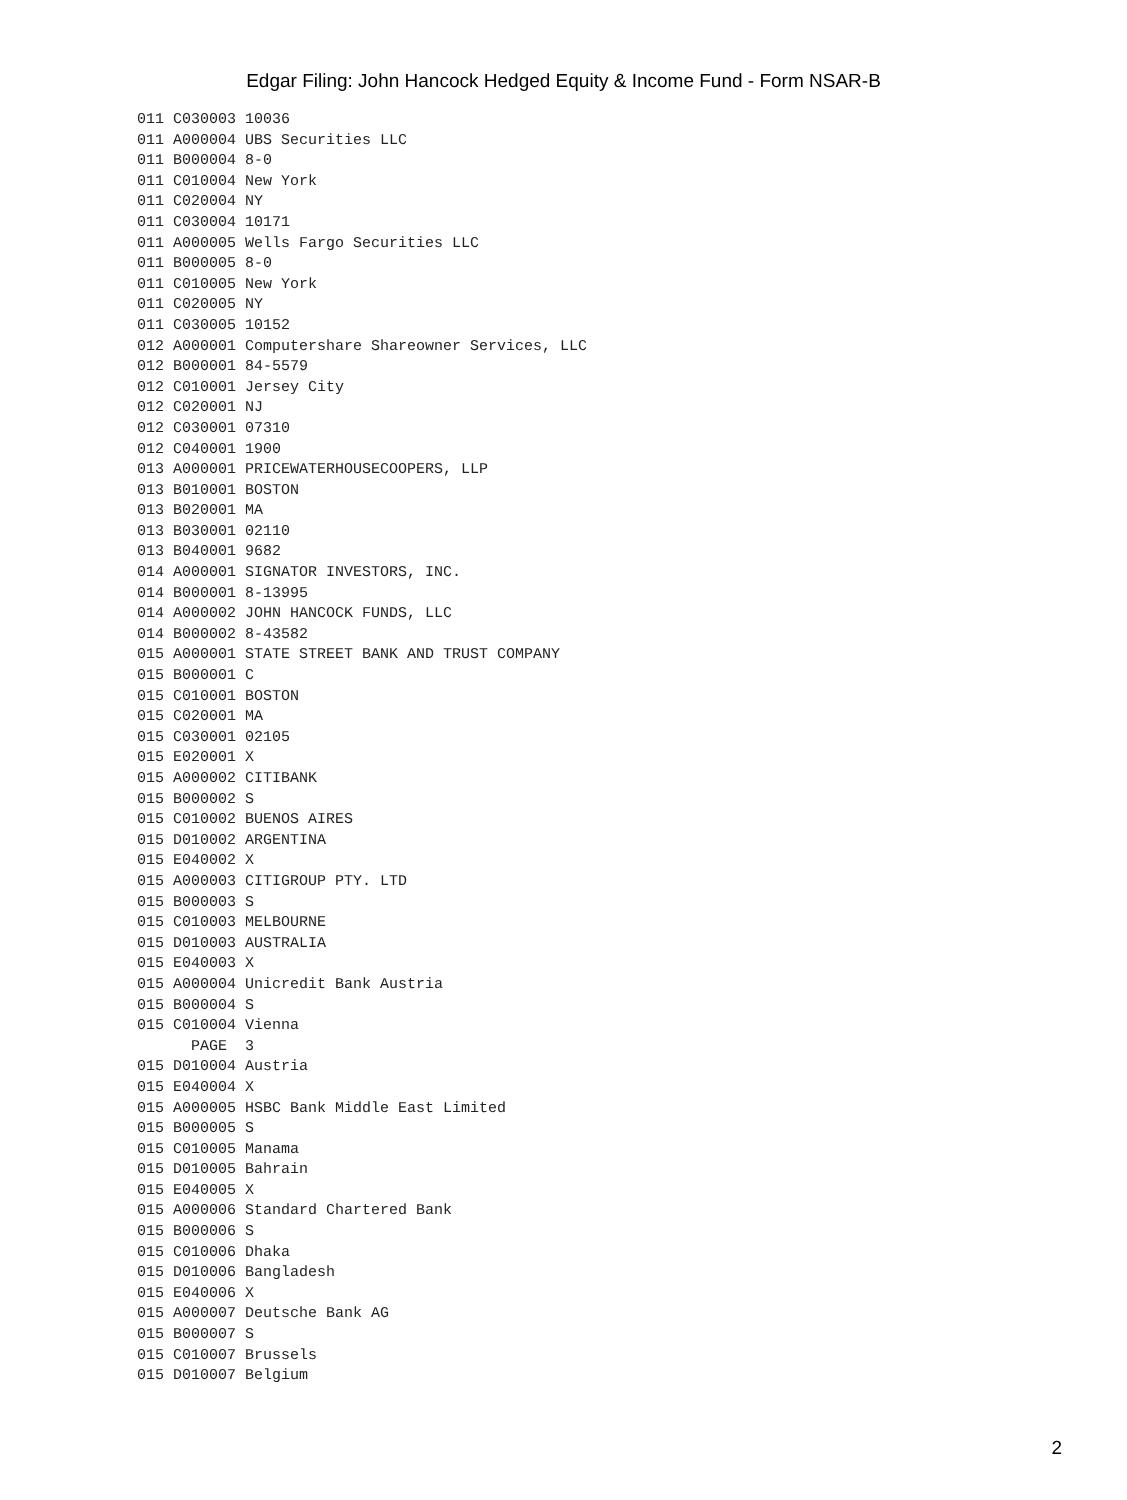Edgar Filing: John Hancock Hedged Equity & Income Fund - Form NSAR-B
011 C030003 10036
011 A000004 UBS Securities LLC
011 B000004 8-0
011 C010004 New York
011 C020004 NY
011 C030004 10171
011 A000005 Wells Fargo Securities LLC
011 B000005 8-0
011 C010005 New York
011 C020005 NY
011 C030005 10152
012 A000001 Computershare Shareowner Services, LLC
012 B000001 84-5579
012 C010001 Jersey City
012 C020001 NJ
012 C030001 07310
012 C040001 1900
013 A000001 PRICEWATERHOUSECOOPERS, LLP
013 B010001 BOSTON
013 B020001 MA
013 B030001 02110
013 B040001 9682
014 A000001 SIGNATOR INVESTORS, INC.
014 B000001 8-13995
014 A000002 JOHN HANCOCK FUNDS, LLC
014 B000002 8-43582
015 A000001 STATE STREET BANK AND TRUST COMPANY
015 B000001 C
015 C010001 BOSTON
015 C020001 MA
015 C030001 02105
015 E020001 X
015 A000002 CITIBANK
015 B000002 S
015 C010002 BUENOS AIRES
015 D010002 ARGENTINA
015 E040002 X
015 A000003 CITIGROUP PTY. LTD
015 B000003 S
015 C010003 MELBOURNE
015 D010003 AUSTRALIA
015 E040003 X
015 A000004 Unicredit Bank Austria
015 B000004 S
015 C010004 Vienna
      PAGE  3
015 D010004 Austria
015 E040004 X
015 A000005 HSBC Bank Middle East Limited
015 B000005 S
015 C010005 Manama
015 D010005 Bahrain
015 E040005 X
015 A000006 Standard Chartered Bank
015 B000006 S
015 C010006 Dhaka
015 D010006 Bangladesh
015 E040006 X
015 A000007 Deutsche Bank AG
015 B000007 S
015 C010007 Brussels
015 D010007 Belgium
2